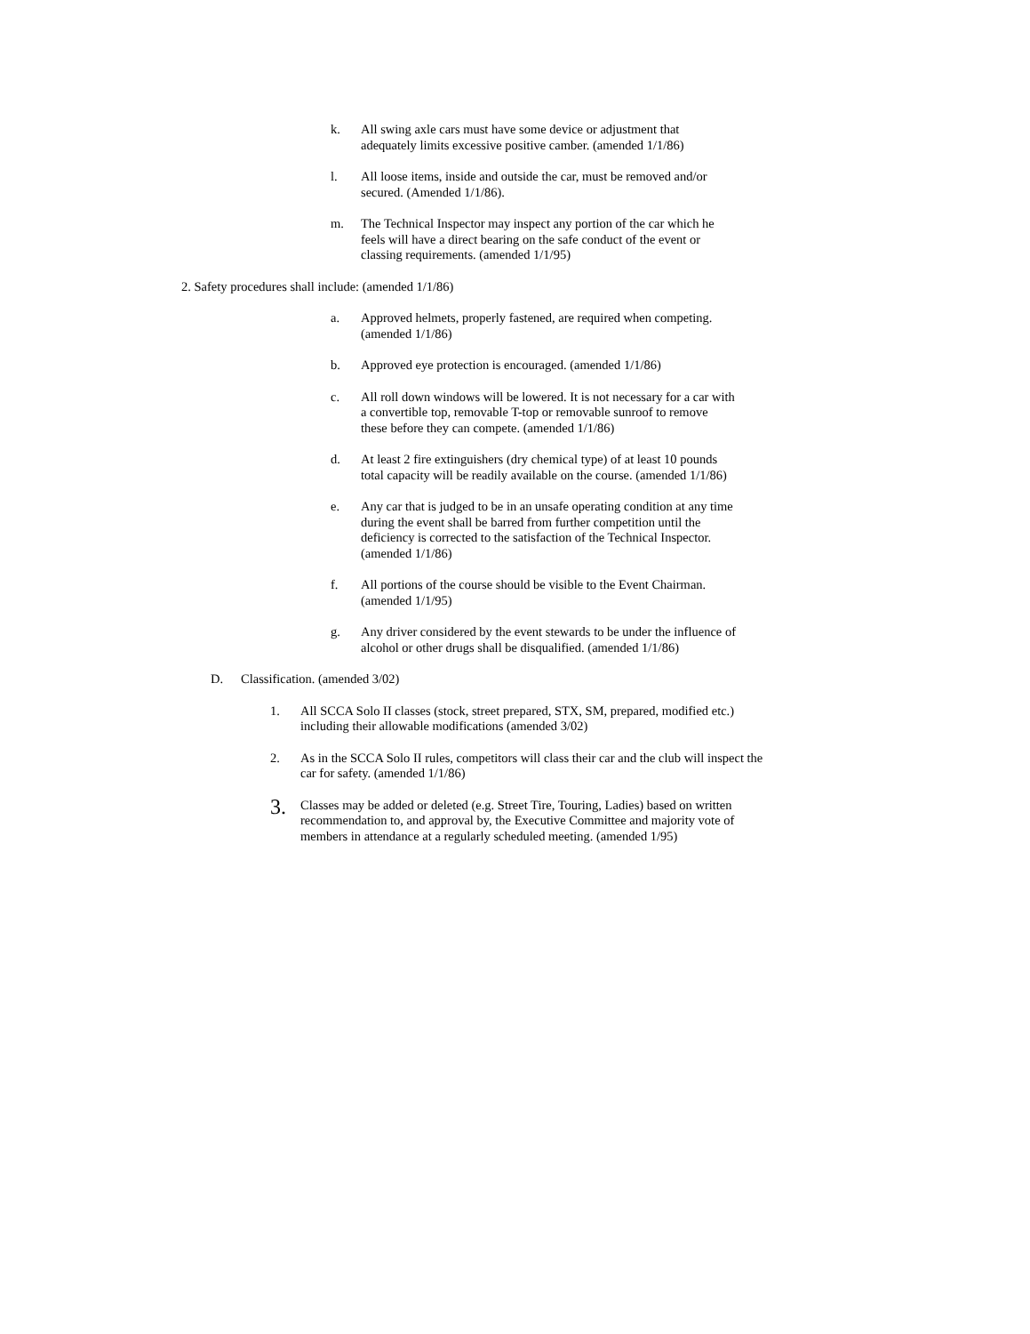k. All swing axle cars must have some device or adjustment that
adequately limits excessive positive camber. (amended 1/1/86)
l. All loose items, inside and outside the car, must be removed and/or
secured. (Amended 1/1/86).
m. The Technical Inspector may inspect any portion of the car which he
feels will have a direct bearing on the safe conduct of the event or
classing requirements. (amended 1/1/95)
2. Safety procedures shall include: (amended 1/1/86)
a. Approved helmets, properly fastened, are required when competing.
(amended 1/1/86)
b. Approved eye protection is encouraged. (amended 1/1/86)
c. All roll down windows will be lowered. It is not necessary for a car with
a convertible top, removable T-top or removable sunroof to remove
these before they can compete. (amended 1/1/86)
d. At least 2 fire extinguishers (dry chemical type) of at least 10 pounds
total capacity will be readily available on the course. (amended 1/1/86)
e. Any car that is judged to be in an unsafe operating condition at any time
during the event shall be barred from further competition until the
deficiency is corrected to the satisfaction of the Technical Inspector.
(amended 1/1/86)
f. All portions of the course should be visible to the Event Chairman.
(amended 1/1/95)
g. Any driver considered by the event stewards to be under the influence of
alcohol or other drugs shall be disqualified. (amended 1/1/86)
D. Classification. (amended 3/02)
1. All SCCA Solo II classes (stock, street prepared, STX, SM, prepared, modified etc.)
including their allowable modifications (amended 3/02)
2. As in the SCCA Solo II rules, competitors will class their car and the club will inspect the
car for safety. (amended 1/1/86)
3.
Classes may be added or deleted (e.g. Street Tire, Touring, Ladies) based on written
recommendation to, and approval by, the Executive Committee and majority vote of
members in attendance at a regularly scheduled meeting. (amended 1/95)